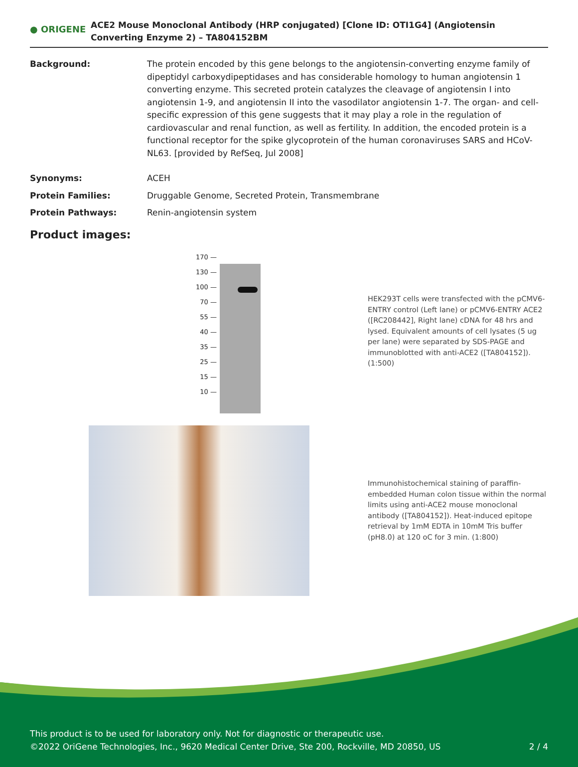● ORIGENE
ACE2 Mouse Monoclonal Antibody (HRP conjugated) [Clone ID: OTI1G4] (Angiotensin Converting Enzyme 2) – TA804152BM
Background: The protein encoded by this gene belongs to the angiotensin-converting enzyme family of dipeptidyl carboxydipeptidases and has considerable homology to human angiotensin 1 converting enzyme. This secreted protein catalyzes the cleavage of angiotensin I into angiotensin 1-9, and angiotensin II into the vasodilator angiotensin 1-7. The organ- and cell-specific expression of this gene suggests that it may play a role in the regulation of cardiovascular and renal function, as well as fertility. In addition, the encoded protein is a functional receptor for the spike glycoprotein of the human coronaviruses SARS and HCoV-NL63. [provided by RefSeq, Jul 2008]
Synonyms: ACEH
Protein Families: Druggable Genome, Secreted Protein, Transmembrane
Protein Pathways: Renin-angiotensin system
Product images:
170 —
130 —
100 —
70 —
55 —
40 —
35 —
25 —
15 —
10 —
HEK293T cells were transfected with the pCMV6-ENTRY control (Left lane) or pCMV6-ENTRY ACE2 ([RC208442], Right lane) cDNA for 48 hrs and lysed. Equivalent amounts of cell lysates (5 ug per lane) were separated by SDS-PAGE and immunoblotted with anti-ACE2 ([TA804152]). (1:500)
Immunohistochemical staining of paraffin-embedded Human colon tissue within the normal limits using anti-ACE2 mouse monoclonal antibody ([TA804152]). Heat-induced epitope retrieval by 1mM EDTA in 10mM Tris buffer (pH8.0) at 120 oC for 3 min. (1:800)
This product is to be used for laboratory only. Not for diagnostic or therapeutic use.
©2022 OriGene Technologies, Inc., 9620 Medical Center Drive, Ste 200, Rockville, MD 20850, US
2 / 4